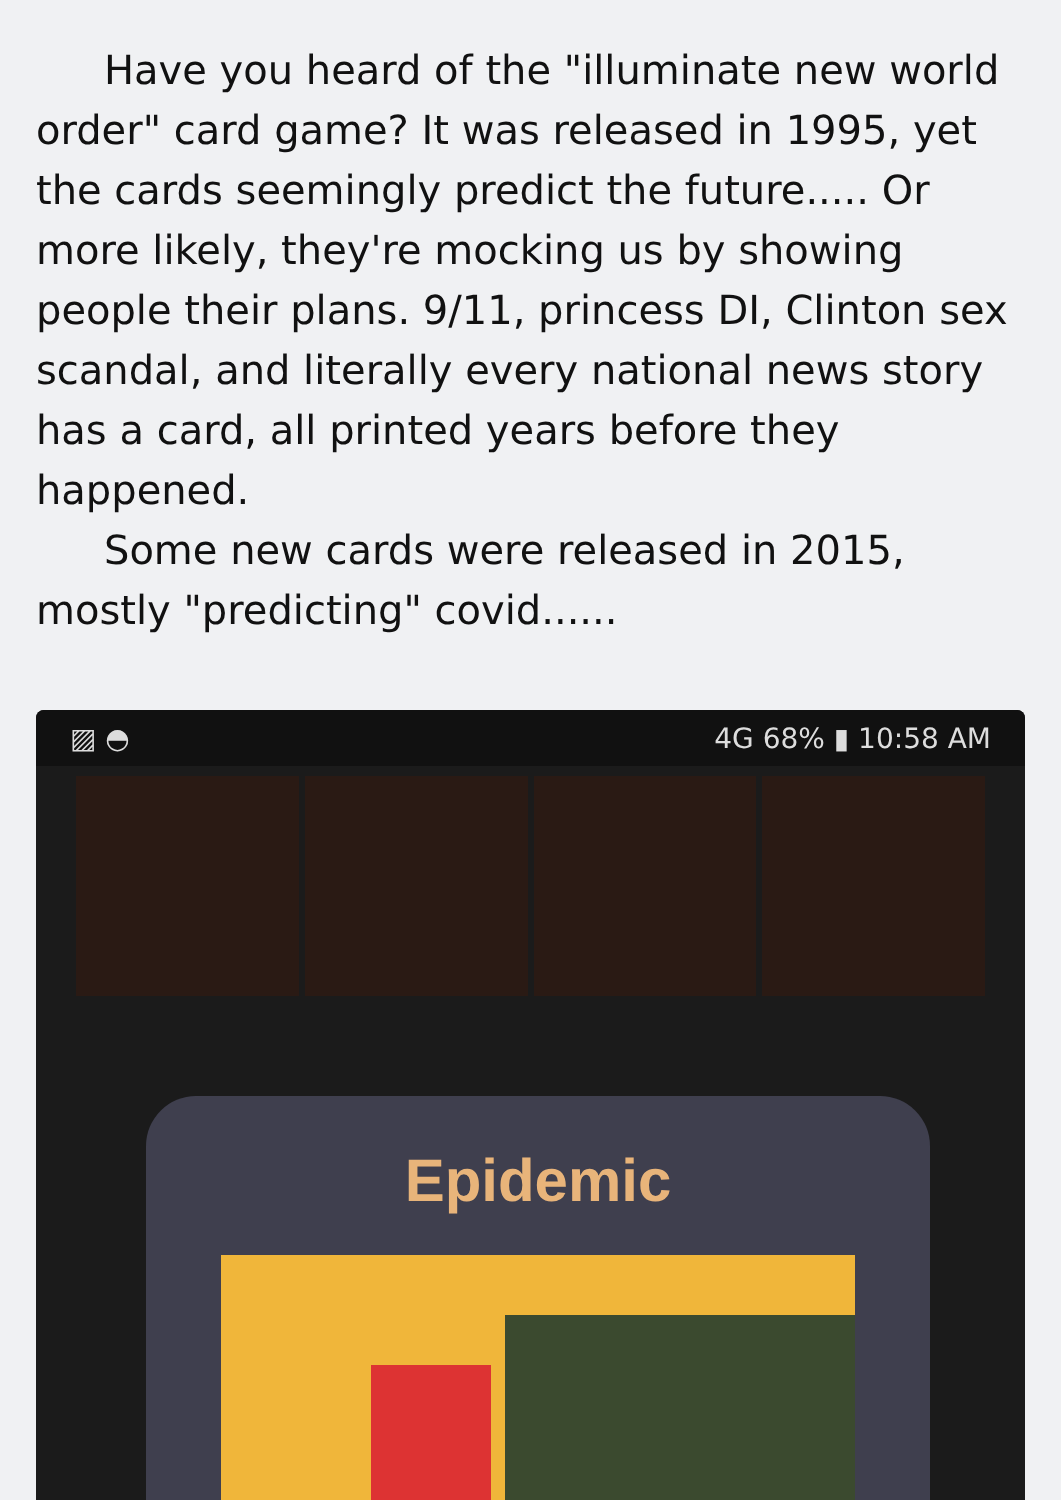Have you heard of the "illuminate new world order" card game? It was released in 1995, yet the cards seemingly predict the future..... Or more likely, they're mocking us by showing people their plans. 9/11, princess DI, Clinton sex scandal, and literally every national news story has a card, all printed years before they happened.
Some new cards were released in 2015, mostly "predicting" covid......
▨ ◓ 4G 68% ▮ 10:58 AM
Epidemic